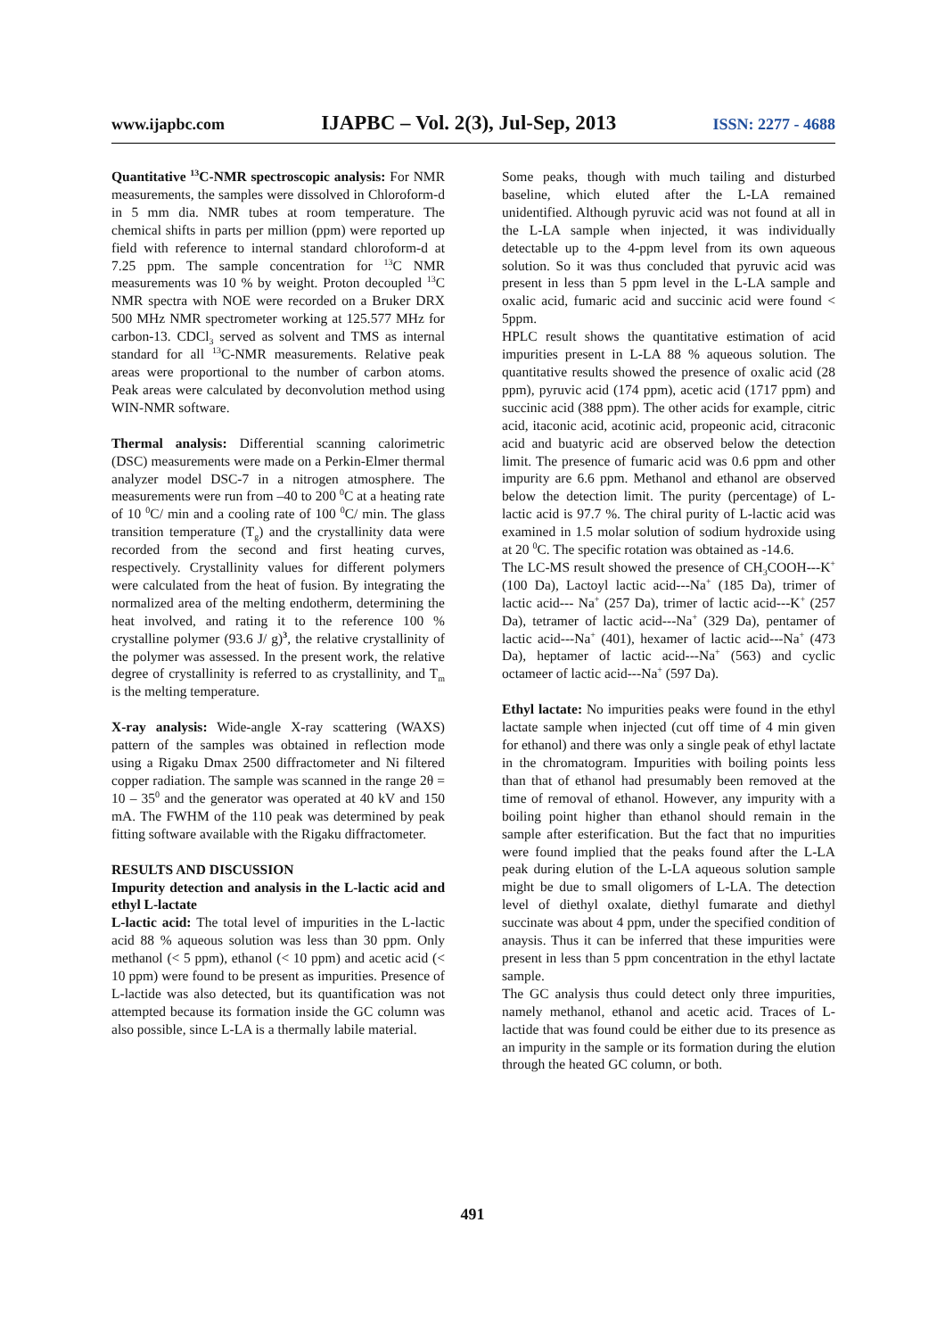www.ijapbc.com IJAPBC – Vol. 2(3), Jul-Sep, 2013 ISSN: 2277 - 4688
Quantitative <sup>13</sup>C-NMR spectroscopic analysis: For NMR measurements, the samples were dissolved in Chloroform-d in 5 mm dia. NMR tubes at room temperature. The chemical shifts in parts per million (ppm) were reported up field with reference to internal standard chloroform-d at 7.25 ppm. The sample concentration for <sup>13</sup>C NMR measurements was 10 % by weight. Proton decoupled <sup>13</sup>C NMR spectra with NOE were recorded on a Bruker DRX 500 MHz NMR spectrometer working at 125.577 MHz for carbon-13. CDCl<sub>3</sub> served as solvent and TMS as internal standard for all <sup>13</sup>C-NMR measurements. Relative peak areas were proportional to the number of carbon atoms. Peak areas were calculated by deconvolution method using WIN-NMR software.
Thermal analysis: Differential scanning calorimetric (DSC) measurements were made on a Perkin-Elmer thermal analyzer model DSC-7 in a nitrogen atmosphere. The measurements were run from –40 to 200 <sup>0</sup>C at a heating rate of 10 <sup>0</sup>C/ min and a cooling rate of 100 <sup>0</sup>C/ min. The glass transition temperature (T<sub>g</sub>) and the crystallinity data were recorded from the second and first heating curves, respectively. Crystallinity values for different polymers were calculated from the heat of fusion. By integrating the normalized area of the melting endotherm, determining the heat involved, and rating it to the reference 100 % crystalline polymer (93.6 J/ g)<sup>3</sup>, the relative crystallinity of the polymer was assessed. In the present work, the relative degree of crystallinity is referred to as crystallinity, and T<sub>m</sub> is the melting temperature.
X-ray analysis: Wide-angle X-ray scattering (WAXS) pattern of the samples was obtained in reflection mode using a Rigaku Dmax 2500 diffractometer and Ni filtered copper radiation. The sample was scanned in the range 2θ = 10 – 35<sup>0</sup> and the generator was operated at 40 kV and 150 mA. The FWHM of the 110 peak was determined by peak fitting software available with the Rigaku diffractometer.
RESULTS AND DISCUSSION
Impurity detection and analysis in the L-lactic acid and ethyl L-lactate
L-lactic acid: The total level of impurities in the L-lactic acid 88 % aqueous solution was less than 30 ppm. Only methanol (< 5 ppm), ethanol (< 10 ppm) and acetic acid (< 10 ppm) were found to be present as impurities. Presence of L-lactide was also detected, but its quantification was not attempted because its formation inside the GC column was also possible, since L-LA is a thermally labile material.
Some peaks, though with much tailing and disturbed baseline, which eluted after the L-LA remained unidentified. Although pyruvic acid was not found at all in the L-LA sample when injected, it was individually detectable up to the 4-ppm level from its own aqueous solution. So it was thus concluded that pyruvic acid was present in less than 5 ppm level in the L-LA sample and oxalic acid, fumaric acid and succinic acid were found < 5ppm.
HPLC result shows the quantitative estimation of acid impurities present in L-LA 88 % aqueous solution. The quantitative results showed the presence of oxalic acid (28 ppm), pyruvic acid (174 ppm), acetic acid (1717 ppm) and succinic acid (388 ppm). The other acids for example, citric acid, itaconic acid, acotinic acid, propeonic acid, citraconic acid and buatyric acid are observed below the detection limit. The presence of fumaric acid was 0.6 ppm and other impurity are 6.6 ppm. Methanol and ethanol are observed below the detection limit. The purity (percentage) of L-lactic acid is 97.7 %. The chiral purity of L-lactic acid was examined in 1.5 molar solution of sodium hydroxide using at 20 <sup>0</sup>C. The specific rotation was obtained as -14.6.
The LC-MS result showed the presence of CH<sub>3</sub>COOH---K<sup>+</sup> (100 Da), Lactoyl lactic acid---Na<sup>+</sup> (185 Da), trimer of lactic acid--- Na<sup>+</sup> (257 Da), trimer of lactic acid---K<sup>+</sup> (257 Da), tetramer of lactic acid---Na<sup>+</sup> (329 Da), pentamer of lactic acid---Na<sup>+</sup> (401), hexamer of lactic acid---Na<sup>+</sup> (473 Da), heptamer of lactic acid---Na<sup>+</sup> (563) and cyclic octameer of lactic acid---Na<sup>+</sup> (597 Da).
Ethyl lactate: No impurities peaks were found in the ethyl lactate sample when injected (cut off time of 4 min given for ethanol) and there was only a single peak of ethyl lactate in the chromatogram. Impurities with boiling points less than that of ethanol had presumably been removed at the time of removal of ethanol. However, any impurity with a boiling point higher than ethanol should remain in the sample after esterification. But the fact that no impurities were found implied that the peaks found after the L-LA peak during elution of the L-LA aqueous solution sample might be due to small oligomers of L-LA. The detection level of diethyl oxalate, diethyl fumarate and diethyl succinate was about 4 ppm, under the specified condition of anaysis. Thus it can be inferred that these impurities were present in less than 5 ppm concentration in the ethyl lactate sample.
The GC analysis thus could detect only three impurities, namely methanol, ethanol and acetic acid. Traces of L-lactide that was found could be either due to its presence as an impurity in the sample or its formation during the elution through the heated GC column, or both.
491